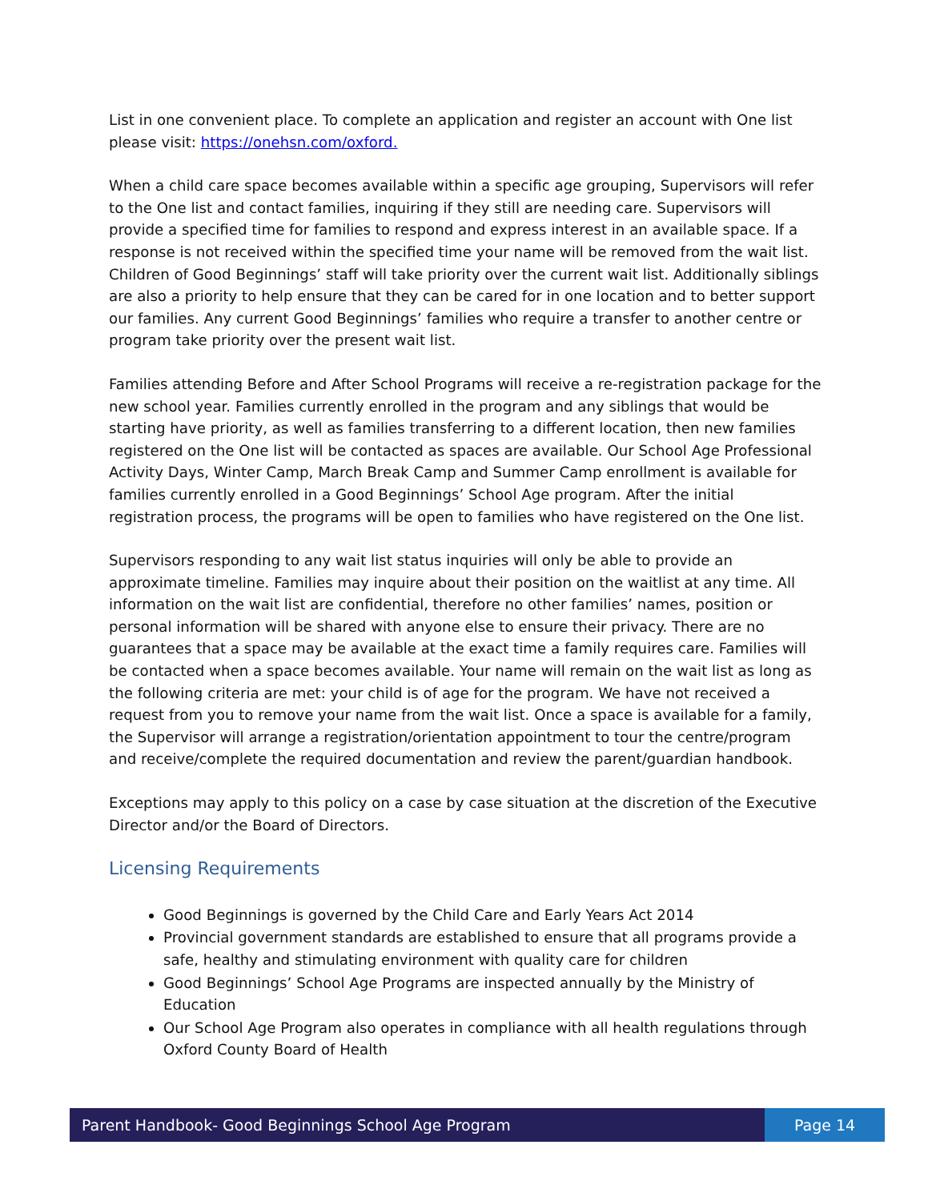List in one convenient place. To complete an application and register an account with One list please visit: https://onehsn.com/oxford.
When a child care space becomes available within a specific age grouping, Supervisors will refer to the One list and contact families, inquiring if they still are needing care. Supervisors will provide a specified time for families to respond and express interest in an available space. If a response is not received within the specified time your name will be removed from the wait list. Children of Good Beginnings’ staff will take priority over the current wait list. Additionally siblings are also a priority to help ensure that they can be cared for in one location and to better support our families. Any current Good Beginnings’ families who require a transfer to another centre or program take priority over the present wait list.
Families attending Before and After School Programs will receive a re-registration package for the new school year. Families currently enrolled in the program and any siblings that would be starting have priority, as well as families transferring to a different location, then new families registered on the One list will be contacted as spaces are available. Our School Age Professional Activity Days, Winter Camp, March Break Camp and Summer Camp enrollment is available for families currently enrolled in a Good Beginnings’ School Age program. After the initial registration process, the programs will be open to families who have registered on the One list.
Supervisors responding to any wait list status inquiries will only be able to provide an approximate timeline. Families may inquire about their position on the waitlist at any time. All information on the wait list are confidential, therefore no other families’ names, position or personal information will be shared with anyone else to ensure their privacy. There are no guarantees that a space may be available at the exact time a family requires care. Families will be contacted when a space becomes available. Your name will remain on the wait list as long as the following criteria are met: your child is of age for the program. We have not received a request from you to remove your name from the wait list. Once a space is available for a family, the Supervisor will arrange a registration/orientation appointment to tour the centre/program and receive/complete the required documentation and review the parent/guardian handbook.
Exceptions may apply to this policy on a case by case situation at the discretion of the Executive Director and/or the Board of Directors.
Licensing Requirements
Good Beginnings is governed by the Child Care and Early Years Act 2014
Provincial government standards are established to ensure that all programs provide a safe, healthy and stimulating environment with quality care for children
Good Beginnings’ School Age Programs are inspected annually by the Ministry of Education
Our School Age Program also operates in compliance with all health regulations through Oxford County Board of Health
Parent Handbook- Good Beginnings School Age Program
Page 14